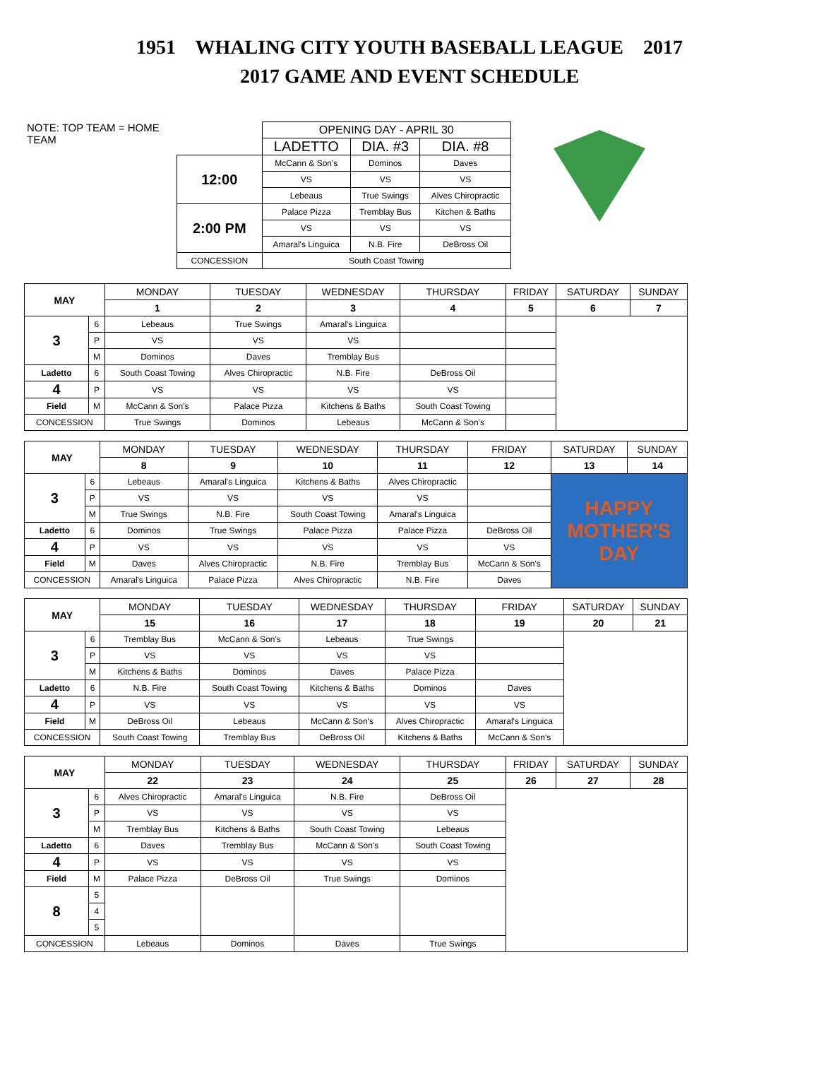1951 WHALING CITY YOUTH BASEBALL LEAGUE 2017
2017 GAME AND EVENT SCHEDULE
NOTE: TOP TEAM = HOME TEAM
| | OPENING DAY - APRIL 30 | | |
| | LADETTO | DIA. #3 | DIA. #8 |
| 12:00 | McCann & Son's | Dominos | Daves |
| | VS | VS | VS |
| | Lebeaus | True Swings | Alves Chiropractic |
| 2:00 PM | Palace Pizza | Tremblay Bus | Kitchen & Baths |
| | VS | VS | VS |
| | Amaral's Linguica | N.B. Fire | DeBross Oil |
| CONCESSION | South Coast Towing | | |
| MAY | | MONDAY | TUESDAY | WEDNESDAY | THURSDAY | FRIDAY | SATURDAY | SUNDAY |
| --- | --- | --- | --- | --- | --- | --- | --- | --- |
| | | 1 | 2 | 3 | 4 | 5 | 6 | 7 |
| 3 | 6 | Lebeaus | True Swings | Amaral's Linguica | | | | |
| | P | VS | VS | VS | | | | |
| | M | Dominos | Daves | Tremblay Bus | | | | |
| Ladetto | 6 | South Coast Towing | Alves Chiropractic | N.B. Fire | DeBross Oil | | | |
| 4 | P | VS | VS | VS | VS | | | |
| Field | M | McCann & Son's | Palace Pizza | Kitchens & Baths | South Coast Towing | | | |
| CONCESSION | | True Swings | Dominos | Lebeaus | McCann & Son's | | | |
| MAY | | MONDAY | TUESDAY | WEDNESDAY | THURSDAY | FRIDAY | SATURDAY | SUNDAY |
| --- | --- | --- | --- | --- | --- | --- | --- | --- |
| | | 8 | 9 | 10 | 11 | 12 | 13 | 14 |
| 3 | 6 | Lebeaus | Amaral's Linguica | Kitchens & Baths | Alves Chiropractic | | HAPPY MOTHER'S DAY | |
| | P | VS | VS | VS | VS | | | |
| | M | True Swings | N.B. Fire | South Coast Towing | Amaral's Linguica | | | |
| Ladetto | 6 | Dominos | True Swings | Palace Pizza | Palace Pizza | DeBross Oil | | |
| 4 | P | VS | VS | VS | VS | VS | | |
| Field | M | Daves | Alves Chiropractic | N.B. Fire | Tremblay Bus | McCann & Son's | | |
| CONCESSION | | Amaral's Linguica | Palace Pizza | Alves Chiropractic | N.B. Fire | Daves | | |
| MAY | | MONDAY | TUESDAY | WEDNESDAY | THURSDAY | FRIDAY | SATURDAY | SUNDAY |
| --- | --- | --- | --- | --- | --- | --- | --- | --- |
| | | 15 | 16 | 17 | 18 | 19 | 20 | 21 |
| 3 | 6 | Tremblay Bus | McCann & Son's | Lebeaus | True Swings | | | |
| | P | VS | VS | VS | VS | | | |
| | M | Kitchens & Baths | Dominos | Daves | Palace Pizza | | | |
| Ladetto | 6 | N.B. Fire | South Coast Towing | Kitchens & Baths | Dominos | Daves | | |
| 4 | P | VS | VS | VS | VS | VS | | |
| Field | M | DeBross Oil | Lebeaus | McCann & Son's | Alves Chiropractic | Amaral's Linguica | | |
| CONCESSION | | South Coast Towing | Tremblay Bus | DeBross Oil | Kitchens & Baths | McCann & Son's | | |
| MAY | | MONDAY | TUESDAY | WEDNESDAY | THURSDAY | FRIDAY | SATURDAY | SUNDAY |
| --- | --- | --- | --- | --- | --- | --- | --- | --- |
| | | 22 | 23 | 24 | 25 | 26 | 27 | 28 |
| 3 | 6 | Alves Chiropractic | Amaral's Linguica | N.B. Fire | DeBross Oil | | | |
| | P | VS | VS | VS | VS | | | |
| | M | Tremblay Bus | Kitchens & Baths | South Coast Towing | Lebeaus | | | |
| Ladetto | 6 | Daves | Tremblay Bus | McCann & Son's | South Coast Towing | | | |
| 4 | P | VS | VS | VS | VS | | | |
| Field | M | Palace Pizza | DeBross Oil | True Swings | Dominos | | | |
| 8 | 5 | | | | | | | |
| | 4 | | | | | | | |
| | 5 | | | | | | | |
| CONCESSION | | Lebeaus | Dominos | Daves | True Swings | | | |